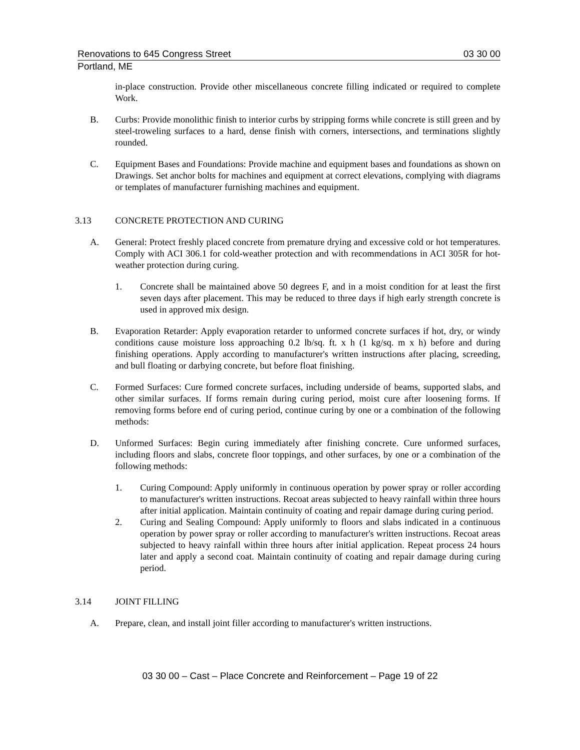Renovations to 645 Congress Street 03 30 00
Portland, ME
in-place construction. Provide other miscellaneous concrete filling indicated or required to complete Work.
B. Curbs: Provide monolithic finish to interior curbs by stripping forms while concrete is still green and by steel-troweling surfaces to a hard, dense finish with corners, intersections, and terminations slightly rounded.
C. Equipment Bases and Foundations: Provide machine and equipment bases and foundations as shown on Drawings. Set anchor bolts for machines and equipment at correct elevations, complying with diagrams or templates of manufacturer furnishing machines and equipment.
3.13 CONCRETE PROTECTION AND CURING
A. General: Protect freshly placed concrete from premature drying and excessive cold or hot temperatures. Comply with ACI 306.1 for cold-weather protection and with recommendations in ACI 305R for hot-weather protection during curing.
1. Concrete shall be maintained above 50 degrees F, and in a moist condition for at least the first seven days after placement. This may be reduced to three days if high early strength concrete is used in approved mix design.
B. Evaporation Retarder: Apply evaporation retarder to unformed concrete surfaces if hot, dry, or windy conditions cause moisture loss approaching 0.2 lb/sq. ft. x h (1 kg/sq. m x h) before and during finishing operations. Apply according to manufacturer's written instructions after placing, screeding, and bull floating or darbying concrete, but before float finishing.
C. Formed Surfaces: Cure formed concrete surfaces, including underside of beams, supported slabs, and other similar surfaces. If forms remain during curing period, moist cure after loosening forms. If removing forms before end of curing period, continue curing by one or a combination of the following methods:
D. Unformed Surfaces: Begin curing immediately after finishing concrete. Cure unformed surfaces, including floors and slabs, concrete floor toppings, and other surfaces, by one or a combination of the following methods:
1. Curing Compound: Apply uniformly in continuous operation by power spray or roller according to manufacturer's written instructions. Recoat areas subjected to heavy rainfall within three hours after initial application. Maintain continuity of coating and repair damage during curing period.
2. Curing and Sealing Compound: Apply uniformly to floors and slabs indicated in a continuous operation by power spray or roller according to manufacturer's written instructions. Recoat areas subjected to heavy rainfall within three hours after initial application. Repeat process 24 hours later and apply a second coat. Maintain continuity of coating and repair damage during curing period.
3.14 JOINT FILLING
A. Prepare, clean, and install joint filler according to manufacturer's written instructions.
03 30 00 – Cast – Place Concrete and Reinforcement – Page 19 of 22